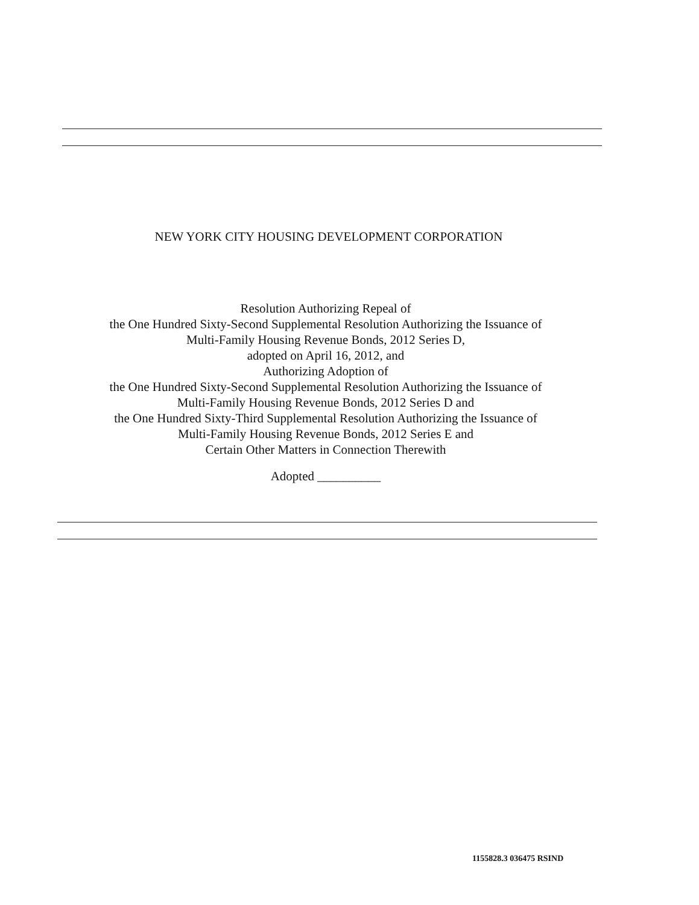NEW YORK CITY HOUSING DEVELOPMENT CORPORATION
Resolution Authorizing Repeal of
the One Hundred Sixty-Second Supplemental Resolution Authorizing the Issuance of
Multi-Family Housing Revenue Bonds, 2012 Series D,
adopted on April 16, 2012, and
Authorizing Adoption of
the One Hundred Sixty-Second Supplemental Resolution Authorizing the Issuance of
Multi-Family Housing Revenue Bonds, 2012 Series D and
the One Hundred Sixty-Third Supplemental Resolution Authorizing the Issuance of
Multi-Family Housing Revenue Bonds, 2012 Series E and
Certain Other Matters in Connection Therewith
Adopted __________
1155828.3 036475 RSIND